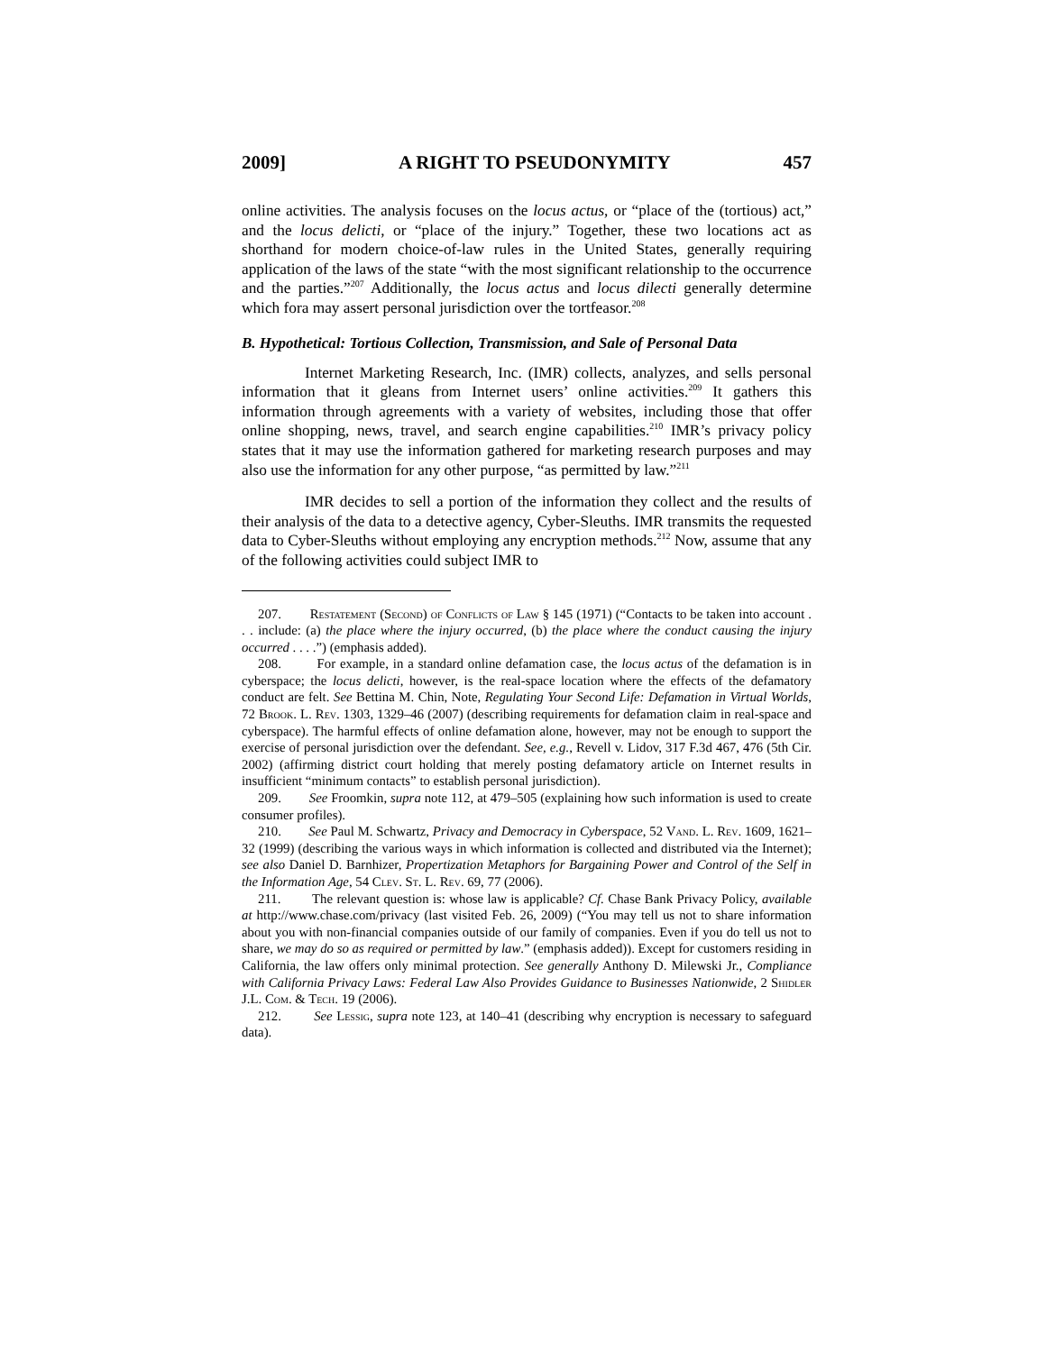2009] A RIGHT TO PSEUDONYMITY 457
online activities. The analysis focuses on the locus actus, or “place of the (tortious) act,” and the locus delicti, or “place of the injury.” Together, these two locations act as shorthand for modern choice-of-law rules in the United States, generally requiring application of the laws of the state “with the most significant relationship to the occurrence and the parties.”<sup>207</sup> Additionally, the locus actus and locus dilecti generally determine which fora may assert personal jurisdiction over the tortfeasor.<sup>208</sup>
B. Hypothetical: Tortious Collection, Transmission, and Sale of Personal Data
Internet Marketing Research, Inc. (IMR) collects, analyzes, and sells personal information that it gleans from Internet users’ online activities.<sup>209</sup> It gathers this information through agreements with a variety of websites, including those that offer online shopping, news, travel, and search engine capabilities.<sup>210</sup> IMR’s privacy policy states that it may use the information gathered for marketing research purposes and may also use the information for any other purpose, “as permitted by law.”<sup>211</sup>
IMR decides to sell a portion of the information they collect and the results of their analysis of the data to a detective agency, Cyber-Sleuths. IMR transmits the requested data to Cyber-Sleuths without employing any encryption methods.<sup>212</sup> Now, assume that any of the following activities could subject IMR to
207. Restatement (Second) of Conflicts of Law § 145 (1971) (“Contacts to be taken into account . . . include: (a) the place where the injury occurred, (b) the place where the conduct causing the injury occurred . . . .”) (emphasis added).
208. For example, in a standard online defamation case, the locus actus of the defamation is in cyberspace; the locus delicti, however, is the real-space location where the effects of the defamatory conduct are felt. See Bettina M. Chin, Note, Regulating Your Second Life: Defamation in Virtual Worlds, 72 Brook. L. Rev. 1303, 1329–46 (2007) (describing requirements for defamation claim in real-space and cyberspace). The harmful effects of online defamation alone, however, may not be enough to support the exercise of personal jurisdiction over the defendant. See, e.g., Revell v. Lidov, 317 F.3d 467, 476 (5th Cir. 2002) (affirming district court holding that merely posting defamatory article on Internet results in insufficient “minimum contacts” to establish personal jurisdiction).
209. See Froomkin, supra note 112, at 479–505 (explaining how such information is used to create consumer profiles).
210. See Paul M. Schwartz, Privacy and Democracy in Cyberspace, 52 Vand. L. Rev. 1609, 1621–32 (1999) (describing the various ways in which information is collected and distributed via the Internet); see also Daniel D. Barnhizer, Propertization Metaphors for Bargaining Power and Control of the Self in the Information Age, 54 Clev. St. L. Rev. 69, 77 (2006).
211. The relevant question is: whose law is applicable? Cf. Chase Bank Privacy Policy, available at http://www.chase.com/privacy (last visited Feb. 26, 2009) (“You may tell us not to share information about you with non-financial companies outside of our family of companies. Even if you do tell us not to share, we may do so as required or permitted by law.” (emphasis added)). Except for customers residing in California, the law offers only minimal protection. See generally Anthony D. Milewski Jr., Compliance with California Privacy Laws: Federal Law Also Provides Guidance to Businesses Nationwide, 2 Shidler J.L. Com. & Tech. 19 (2006).
212. See Lessig, supra note 123, at 140–41 (describing why encryption is necessary to safeguard data).